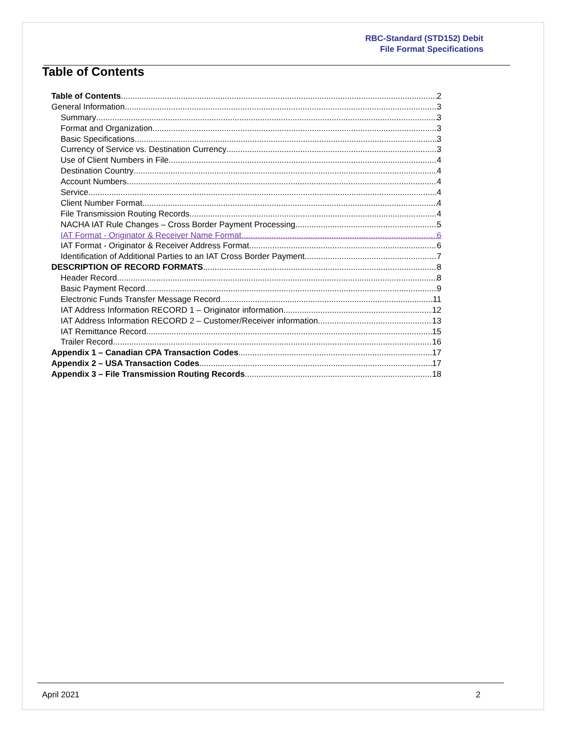RBC-Standard (STD152) Debit
File Format Specifications
Table of Contents
Table of Contents 2
General Information 3
Summary 3
Format and Organization 3
Basic Specifications 3
Currency of Service vs. Destination Currency 3
Use of Client Numbers in File 4
Destination Country 4
Account Numbers 4
Service 4
Client Number Format 4
File Transmission Routing Records 4
NACHA IAT Rule Changes – Cross Border Payment Processing 5
IAT Format - Originator & Receiver Name Format 6
IAT Format - Originator & Receiver Address Format 6
Identification of Additional Parties to an IAT Cross Border Payment 7
DESCRIPTION OF RECORD FORMATS 8
Header Record 8
Basic Payment Record 9
Electronic Funds Transfer Message Record 11
IAT Address Information RECORD 1 – Originator information 12
IAT Address Information RECORD 2 – Customer/Receiver information 13
IAT Remittance Record 15
Trailer Record 16
Appendix 1 – Canadian CPA Transaction Codes 17
Appendix 2 – USA Transaction Codes 17
Appendix 3 – File Transmission Routing Records 18
April 2021 2